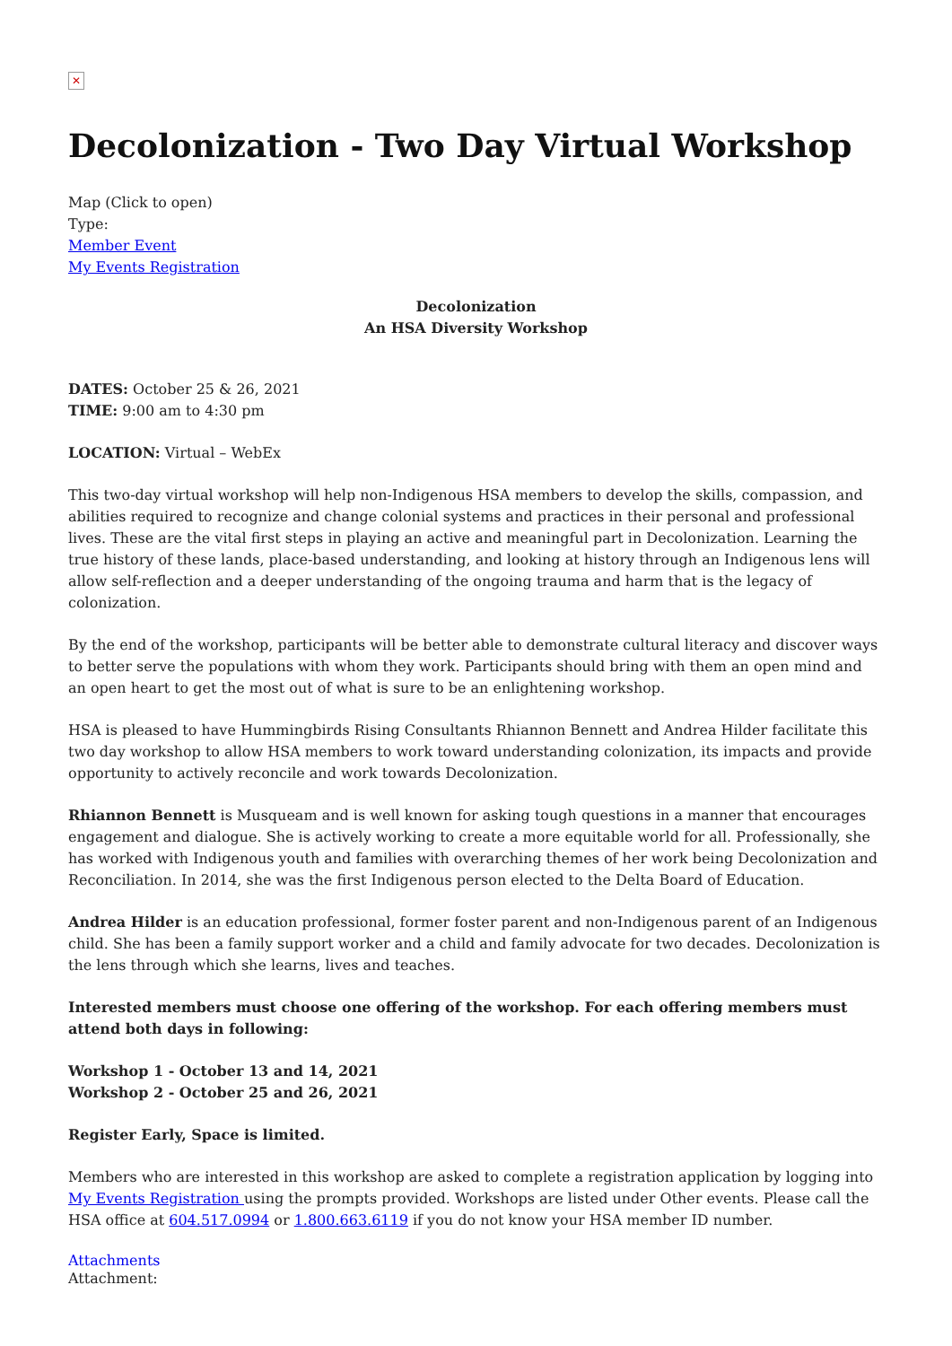✕
Decolonization - Two Day Virtual Workshop
Map (Click to open)
Type:
Member Event
My Events Registration
Decolonization
An HSA Diversity Workshop
DATES: October 25 & 26, 2021
TIME: 9:00 am to 4:30 pm
LOCATION: Virtual – WebEx
This two-day virtual workshop will help non-Indigenous HSA members to develop the skills, compassion, and abilities required to recognize and change colonial systems and practices in their personal and professional lives. These are the vital first steps in playing an active and meaningful part in Decolonization. Learning the true history of these lands, place-based understanding, and looking at history through an Indigenous lens will allow self-reflection and a deeper understanding of the ongoing trauma and harm that is the legacy of colonization.
By the end of the workshop, participants will be better able to demonstrate cultural literacy and discover ways to better serve the populations with whom they work. Participants should bring with them an open mind and an open heart to get the most out of what is sure to be an enlightening workshop.
HSA is pleased to have Hummingbirds Rising Consultants Rhiannon Bennett and Andrea Hilder facilitate this two day workshop to allow HSA members to work toward understanding colonization, its impacts and provide opportunity to actively reconcile and work towards Decolonization.
Rhiannon Bennett is Musqueam and is well known for asking tough questions in a manner that encourages engagement and dialogue. She is actively working to create a more equitable world for all. Professionally, she has worked with Indigenous youth and families with overarching themes of her work being Decolonization and Reconciliation. In 2014, she was the first Indigenous person elected to the Delta Board of Education.
Andrea Hilder is an education professional, former foster parent and non-Indigenous parent of an Indigenous child. She has been a family support worker and a child and family advocate for two decades. Decolonization is the lens through which she learns, lives and teaches.
Interested members must choose one offering of the workshop. For each offering members must attend both days in following:
Workshop 1 - October 13 and 14, 2021
Workshop 2 - October 25 and 26, 2021
Register Early, Space is limited.
Members who are interested in this workshop are asked to complete a registration application by logging into My Events Registration using the prompts provided. Workshops are listed under Other events. Please call the HSA office at 604.517.0994 or 1.800.663.6119 if you do not know your HSA member ID number.
Attachments
Attachment: